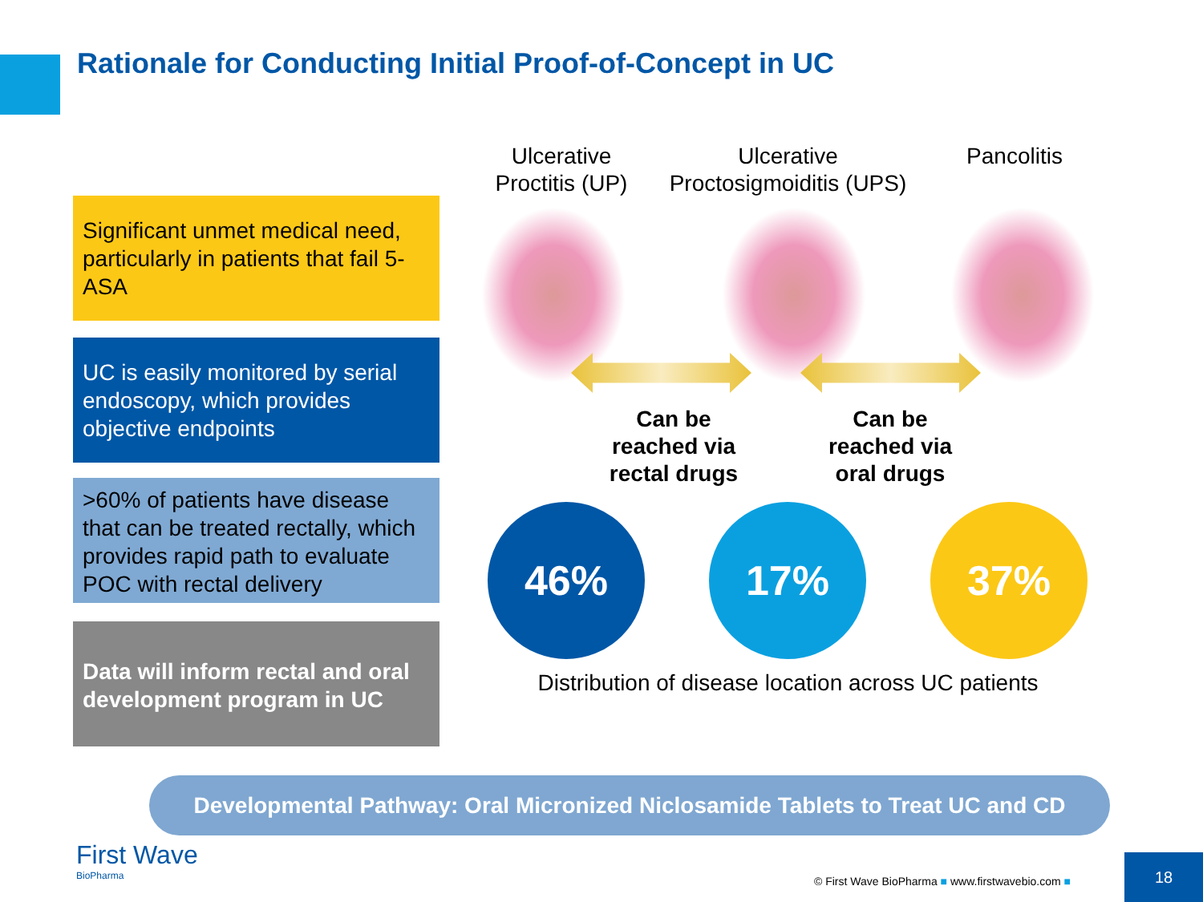Rationale for Conducting Initial Proof-of-Concept in UC
Significant unmet medical need, particularly in patients that fail 5-ASA
UC is easily monitored by serial endoscopy, which provides objective endpoints
>60% of patients have disease that can be treated rectally, which provides rapid path to evaluate POC with rectal delivery
Data will inform rectal and oral development program in UC
Ulcerative Proctitis (UP)
Ulcerative Proctosigmoiditis (UPS)
Pancolitis
Can be reached via rectal drugs
Can be reached via oral drugs
46% 17% 37%
Distribution of disease location across UC patients
Developmental Pathway: Oral Micronized Niclosamide Tablets to Treat UC and CD
First Wave
BioPharma
© First Wave BioPharma ■ www.firstwavebio.com ■
18